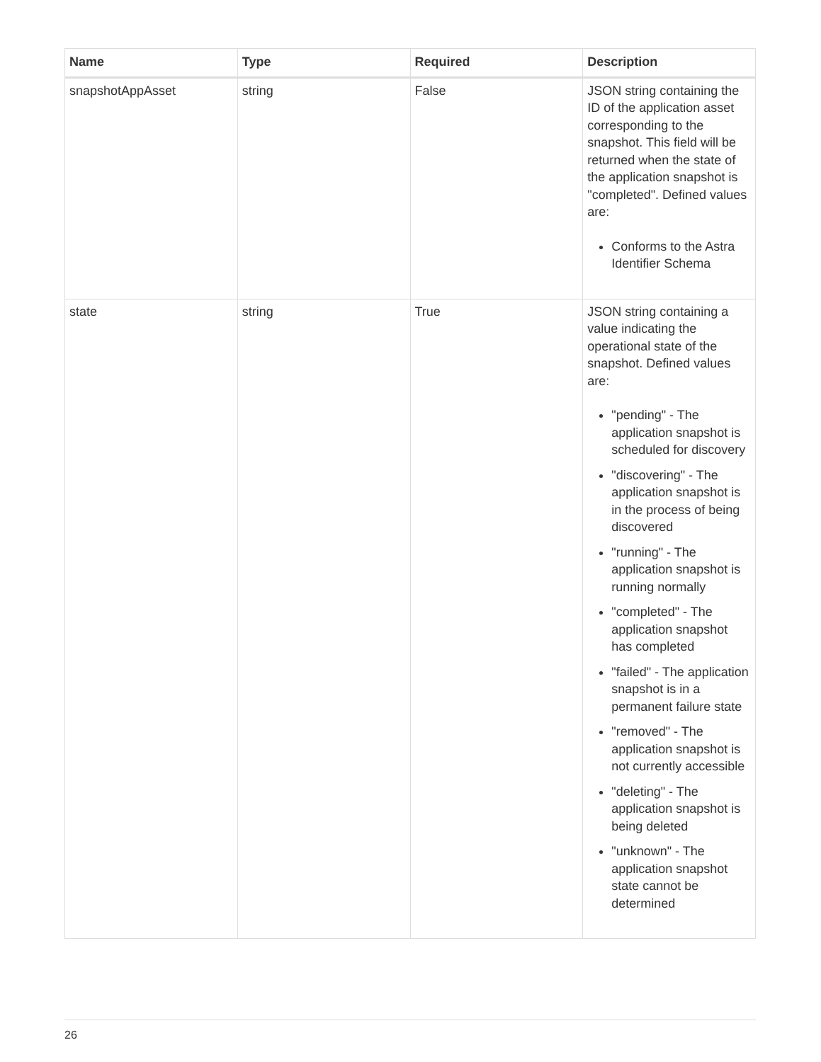| Name | Type | Required | Description |
| --- | --- | --- | --- |
| snapshotAppAsset | string | False | JSON string containing the ID of the application asset corresponding to the snapshot. This field will be returned when the state of the application snapshot is "completed". Defined values are: Conforms to the Astra Identifier Schema |
| state | string | True | JSON string containing a value indicating the operational state of the snapshot. Defined values are: "pending" - The application snapshot is scheduled for discovery "discovering" - The application snapshot is in the process of being discovered "running" - The application snapshot is running normally "completed" - The application snapshot has completed "failed" - The application snapshot is in a permanent failure state "removed" - The application snapshot is not currently accessible "deleting" - The application snapshot is being deleted "unknown" - The application snapshot state cannot be determined |
26